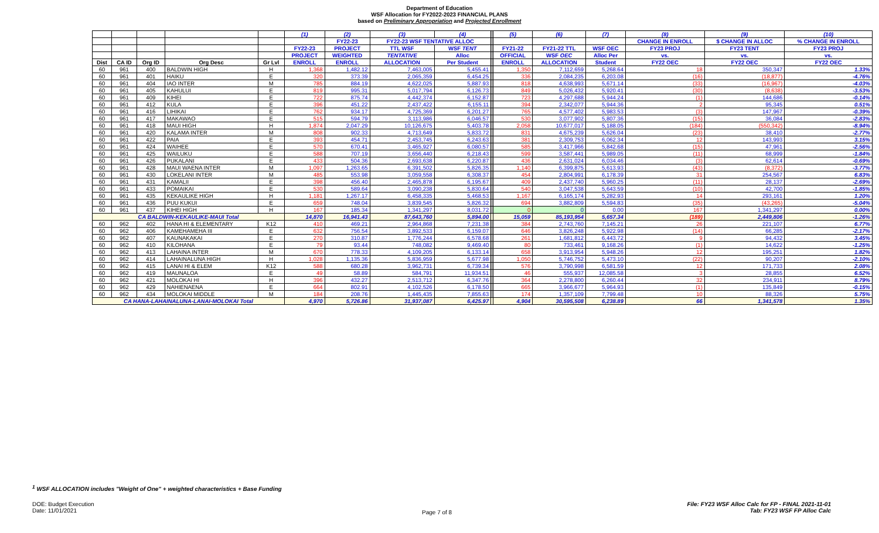Department of Education
WSF Allocation for FY2022-2023 FINANCIAL PLANS
based on Preliminary Appropriation and Projected Enrollment
| | | | | | (1) | (2) | (3) | (4) | | (5) | (6) | (7) | (8) | (9) | (10) |
| --- | --- | --- | --- | --- | --- | --- | --- | --- | --- | --- | --- | --- | --- | --- | --- |
| | | | | | | FY22-23 | FY22-23 WSF TENTATIVE ALLOC | | | | | | CHANGE IN ENROLL | $ CHANGE IN ALLOC | % CHANGE IN ENROLL |
| | | | | | FY22-23 | PROJECT | TTL WSF | WSF TENT | | FY21-22 | FY21-22 TTL | WSF OEC | FY23 PROJ | FY23 TENT | FY23 PROJ |
| | | | | | PROJECT | WEIGHTED | TENTATIVE | Alloc | | OFFICIAL | WSF OEC | Alloc Per | vs. | vs. | vs. |
| Dist | CA ID | Org ID | Org Desc | Gr Lvl | ENROLL | ENROLL | ALLOCATION | Per Student | | ENROLL | ALLOCATION | Student | FY22 OEC | FY22 OEC | FY22 OEC |
| 60 | 961 | 400 | BALDWIN HIGH | H | 1,368 | 1,482.12 | 7,463,005 | 5,455.41 | | 1,350 | 7,112,659 | 5,268.64 | 18 | 350,347 | 1.33% |
| 60 | 961 | 401 | HAIKU | E | 320 | 373.39 | 2,065,359 | 6,454.25 | | 336 | 2,084,235 | 6,203.08 | (16) | (18,877) | -4.76% |
| 60 | 961 | 404 | IAO INTER | M | 785 | 884.19 | 4,622,025 | 5,887.93 | | 818 | 4,638,993 | 5,671.14 | (33) | (16,967) | -4.03% |
| 60 | 961 | 405 | KAHULUI | E | 819 | 995.31 | 5,017,794 | 6,126.73 | | 849 | 5,026,432 | 5,920.41 | (30) | (8,638) | -3.53% |
| 60 | 961 | 409 | KIHEI | E | 722 | 875.74 | 4,442,374 | 6,152.87 | | 723 | 4,297,688 | 5,944.24 | (1) | 144,686 | -0.14% |
| 60 | 961 | 412 | KULA | E | 396 | 451.22 | 2,437,422 | 6,155.11 | | 394 | 2,342,077 | 5,944.36 | 2 | 95,345 | 0.51% |
| 60 | 961 | 416 | LIHIKAI | E | 762 | 934.17 | 4,725,369 | 6,201.27 | | 765 | 4,577,402 | 5,983.53 | (3) | 147,967 | -0.39% |
| 60 | 961 | 417 | MAKAWAO | E | 515 | 594.79 | 3,113,986 | 6,046.57 | | 530 | 3,077,902 | 5,807.36 | (15) | 36,084 | -2.83% |
| 60 | 961 | 418 | MAUI HIGH | H | 1,874 | 2,047.29 | 10,126,675 | 5,403.78 | | 2,058 | 10,677,017 | 5,188.05 | (184) | (550,342) | -8.94% |
| 60 | 961 | 420 | KALAMA INTER | M | 808 | 902.33 | 4,713,649 | 5,833.72 | | 831 | 4,675,239 | 5,626.04 | (23) | 38,410 | -2.77% |
| 60 | 961 | 422 | PAIA | E | 393 | 454.71 | 2,453,745 | 6,243.63 | | 381 | 2,309,753 | 6,062.34 | 12 | 143,993 | 3.15% |
| 60 | 961 | 424 | WAIHEE | E | 570 | 670.41 | 3,465,927 | 6,080.57 | | 585 | 3,417,966 | 5,842.68 | (15) | 47,961 | -2.56% |
| 60 | 961 | 425 | WAILUKU | E | 588 | 707.19 | 3,656,440 | 6,218.43 | | 599 | 3,587,441 | 5,989.05 | (11) | 68,999 | -1.84% |
| 60 | 961 | 426 | PUKALANI | E | 433 | 504.36 | 2,693,638 | 6,220.87 | | 436 | 2,631,024 | 6,034.46 | (3) | 62,614 | -0.69% |
| 60 | 961 | 428 | MAUI WAENA INTER | M | 1,097 | 1,263.65 | 6,391,502 | 5,826.35 | | 1,140 | 6,399,875 | 5,613.93 | (43) | (8,372) | -3.77% |
| 60 | 961 | 430 | LOKELANI INTER | M | 485 | 553.98 | 3,059,558 | 6,308.37 | | 454 | 2,804,991 | 6,178.39 | 31 | 254,567 | 6.83% |
| 60 | 961 | 431 | KAMALII | E | 398 | 456.40 | 2,465,878 | 6,195.67 | | 409 | 2,437,740 | 5,960.25 | (11) | 28,137 | -2.69% |
| 60 | 961 | 433 | POMAIKAI | E | 530 | 589.64 | 3,090,238 | 5,830.64 | | 540 | 3,047,538 | 5,643.59 | (10) | 42,700 | -1.85% |
| 60 | 961 | 435 | KEKAULIKE HIGH | H | 1,181 | 1,267.17 | 6,458,335 | 5,468.53 | | 1,167 | 6,165,174 | 5,282.93 | 14 | 293,161 | 1.20% |
| 60 | 961 | 436 | PUU KUKUI | E | 659 | 748.04 | 3,839,545 | 5,826.32 | | 694 | 3,882,809 | 5,594.83 | (35) | (43,265) | -5.04% |
| 60 | 961 | 437 | KIHEI HIGH | H | 167 | 185.34 | 1,341,297 | 8,031.72 | | 0 | 0 | 0.00 | 167 | 1,341,297 | 0.00% |
| CA BALDWIN-KEKAULIKE-MAUI Total | | | | | 14,870 | 16,941.43 | 87,643,760 | 5,894.00 | | 15,059 | 85,193,954 | 5,657.34 | (189) | 2,449,806 | -1.26% |
| 60 | 962 | 402 | HANA HI & ELEMENTARY | K12 | 410 | 469.21 | 2,964,868 | 7,231.38 | | 384 | 2,743,760 | 7,145.21 | 26 | 221,107 | 6.77% |
| 60 | 962 | 406 | KAMEHAMEHA III | E | 632 | 756.54 | 3,892,533 | 6,159.07 | | 646 | 3,826,248 | 5,922.98 | (14) | 66,285 | -2.17% |
| 60 | 962 | 407 | KAUNAKAKAI | E | 270 | 310.87 | 1,776,244 | 6,578.68 | | 261 | 1,681,812 | 6,443.72 | 9 | 94,432 | 3.45% |
| 60 | 962 | 410 | KILOHANA | E | 79 | 93.44 | 748,082 | 9,469.40 | | 80 | 733,461 | 9,168.26 | (1) | 14,622 | -1.25% |
| 60 | 962 | 413 | LAHAINA INTER | M | 670 | 778.33 | 4,109,205 | 6,133.14 | | 658 | 3,913,954 | 5,948.26 | 12 | 195,251 | 1.82% |
| 60 | 962 | 414 | LAHAINALUNA HIGH | H | 1,028 | 1,135.36 | 5,836,959 | 5,677.98 | | 1,050 | 5,746,752 | 5,473.10 | (22) | 90,207 | -2.10% |
| 60 | 962 | 415 | LANAI HI & ELEM | K12 | 588 | 680.28 | 3,962,731 | 6,739.34 | | 576 | 3,790,998 | 6,581.59 | 12 | 171,733 | 2.08% |
| 60 | 962 | 419 | MAUNALOA | E | 49 | 58.89 | 584,791 | 11,934.51 | | 46 | 555,937 | 12,085.58 | 3 | 28,855 | 6.52% |
| 60 | 962 | 421 | MOLOKAI HI | H | 396 | 432.27 | 2,513,712 | 6,347.76 | | 364 | 2,278,800 | 6,260.44 | 32 | 234,911 | 8.79% |
| 60 | 962 | 429 | NAHIENAENA | E | 664 | 802.91 | 4,102,526 | 6,178.50 | | 665 | 3,966,677 | 5,964.93 | (1) | 135,849 | -0.15% |
| 60 | 962 | 434 | MOLOKAI MIDDLE | M | 184 | 208.76 | 1,445,435 | 7,855.63 | | 174 | 1,357,109 | 7,799.48 | 10 | 88,326 | 5.75% |
| CA HANA-LAHAINALUNA-LANAI-MOLOKAI Total | | | | | 4,970 | 5,726.86 | 31,937,087 | 6,425.97 | | 4,904 | 30,595,508 | 6,238.89 | 66 | 1,341,578 | 1.35% |
<sup>1</sup> WSF ALLOCATION includes "Weight of One" + weighted characteristics + Base Funding
DOE: Budget Execution
Date: 11/01/2021
Page 7 of 8
File: FY23 WSF Alloc Calc for FP - FINAL 2021-11-01
Tab: FY23 WSF FP Alloc Calc